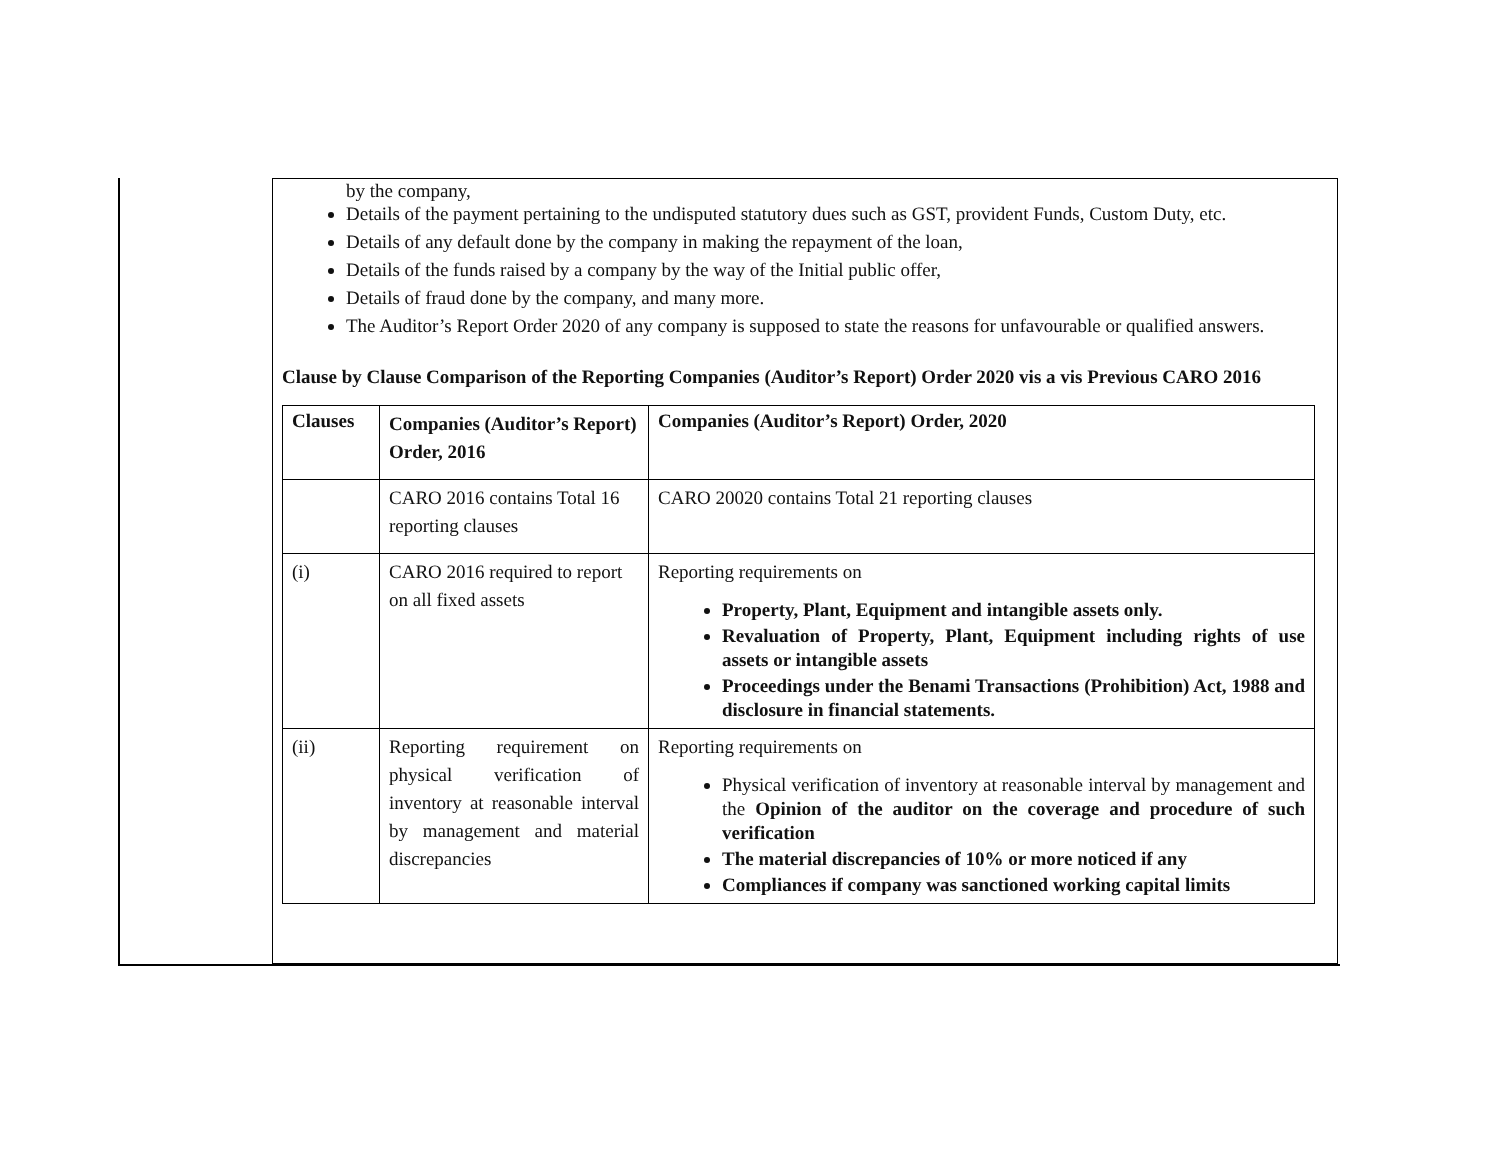by the company,
Details of the payment pertaining to the undisputed statutory dues such as GST, provident Funds, Custom Duty, etc.
Details of any default done by the company in making the repayment of the loan,
Details of the funds raised by a company by the way of the Initial public offer,
Details of fraud done by the company, and many more.
The Auditor’s Report Order 2020 of any company is supposed to state the reasons for unfavourable or qualified answers.
Clause by Clause Comparison of the Reporting Companies (Auditor’s Report) Order 2020 vis a vis Previous CARO 2016
| Clauses | Companies (Auditor’s Report) Order, 2016 | Companies (Auditor’s Report) Order, 2020 |
| --- | --- | --- |
| | CARO 2016 contains Total 16 reporting clauses | CARO 20020 contains Total 21 reporting clauses |
| (i) | CARO 2016 required to report on all fixed assets | Reporting requirements on Property, Plant, Equipment and intangible assets only. Revaluation of Property, Plant, Equipment including rights of use assets or intangible assets Proceedings under the Benami Transactions (Prohibition) Act, 1988 and disclosure in financial statements. |
| (ii) | Reporting requirement on physical verification of inventory at reasonable interval by management and material discrepancies | Reporting requirements on Physical verification of inventory at reasonable interval by management and the Opinion of the auditor on the coverage and procedure of such verification The material discrepancies of 10% or more noticed if any Compliances if company was sanctioned working capital limits |